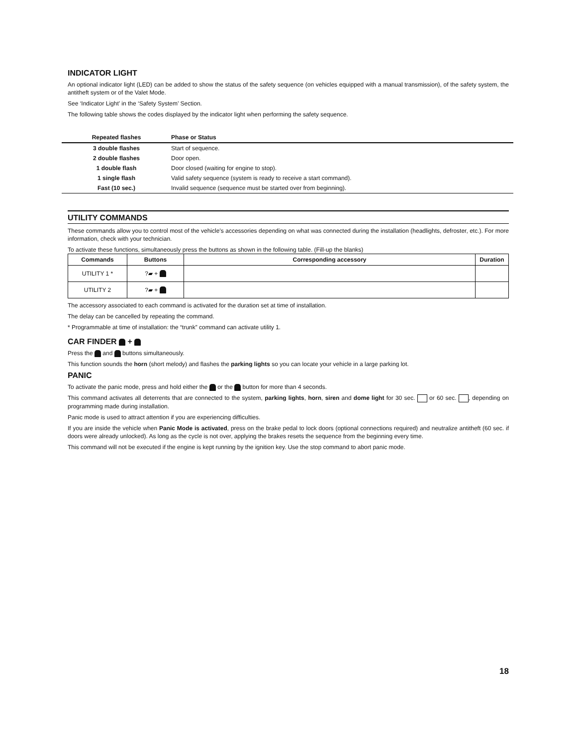INDICATOR LIGHT
An optional indicator light (LED) can be added to show the status of the safety sequence (on vehicles equipped with a manual transmission), of the safety system, the antitheft system or of the Valet Mode.
See ‘Indicator Light’ in the ‘Safety System’ Section.
The following table shows the codes displayed by the indicator light when performing the safety sequence.
| Repeated flashes | Phase or Status |
| --- | --- |
| 3 double flashes | Start of sequence. |
| 2 double flashes | Door open. |
| 1 double flash | Door closed (waiting for engine to stop). |
| 1 single flash | Valid safety sequence (system is ready to receive a start command). |
| Fast (10 sec.) | Invalid sequence (sequence must be started over from beginning). |
UTILITY COMMANDS
These commands allow you to control most of the vehicle’s accessories depending on what was connected during the installation (headlights, defroster, etc.). For more information, check with your technician.
To activate these functions, simultaneously press the buttons as shown in the following table. (Fill-up the blanks)
| Commands | Buttons | Corresponding accessory | Duration |
| --- | --- | --- | --- |
| UTILITY 1 * | ?▰ + | | |
| UTILITY 2 | ?▰ + | | |
The accessory associated to each command is activated for the duration set at time of installation.
The delay can be cancelled by repeating the command.
* Programmable at time of installation: the “trunk” command can activate utility 1.
CAR FINDER +
Press the and buttons simultaneously.
This function sounds the horn (short melody) and flashes the parking lights so you can locate your vehicle in a large parking lot.
PANIC
To activate the panic mode, press and hold either the or the button for more than 4 seconds.
This command activates all deterrents that are connected to the system, parking lights, horn, siren and dome light for 30 sec. or 60 sec. , depending on programming made during installation.
Panic mode is used to attract attention if you are experiencing difficulties.
If you are inside the vehicle when Panic Mode is activated, press on the brake pedal to lock doors (optional connections required) and neutralize antitheft (60 sec. if doors were already unlocked). As long as the cycle is not over, applying the brakes resets the sequence from the beginning every time.
This command will not be executed if the engine is kept running by the ignition key. Use the stop command to abort panic mode.
18